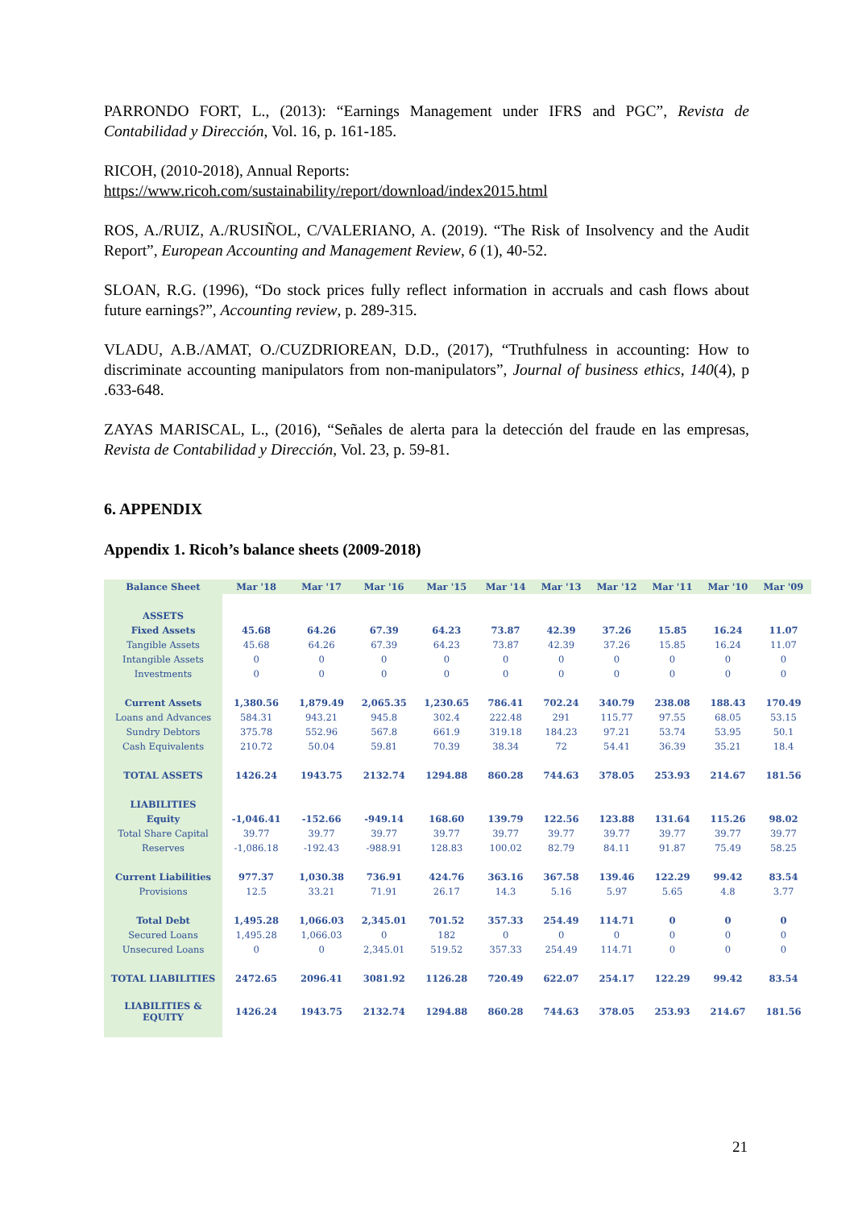PARRONDO FORT, L., (2013): “Earnings Management under IFRS and PGC”, Revista de Contabilidad y Dirección, Vol. 16, p. 161-185.
RICOH, (2010-2018), Annual Reports:
https://www.ricoh.com/sustainability/report/download/index2015.html
ROS, A./RUIZ, A./RUSIÑOL, C/VALERIANO, A. (2019). “The Risk of Insolvency and the Audit Report”, European Accounting and Management Review, 6 (1), 40-52.
SLOAN, R.G. (1996), “Do stock prices fully reflect information in accruals and cash flows about future earnings?”, Accounting review, p. 289-315.
VLADU, A.B./AMAT, O./CUZDRIOREAN, D.D., (2017), “Truthfulness in accounting: How to discriminate accounting manipulators from non-manipulators”, Journal of business ethics, 140(4), p .633-648.
ZAYAS MARISCAL, L., (2016), “Señales de alerta para la detección del fraude en las empresas, Revista de Contabilidad y Dirección, Vol. 23, p. 59-81.
6. APPENDIX
Appendix 1. Ricoh’s balance sheets (2009-2018)
| Balance Sheet | Mar '18 | Mar '17 | Mar '16 | Mar '15 | Mar '14 | Mar '13 | Mar '12 | Mar '11 | Mar '10 | Mar '09 |
| --- | --- | --- | --- | --- | --- | --- | --- | --- | --- | --- |
| ASSETS | | | | | | | | | | |
| Fixed Assets | 45.68 | 64.26 | 67.39 | 64.23 | 73.87 | 42.39 | 37.26 | 15.85 | 16.24 | 11.07 |
| Tangible Assets | 45.68 | 64.26 | 67.39 | 64.23 | 73.87 | 42.39 | 37.26 | 15.85 | 16.24 | 11.07 |
| Intangible Assets | 0 | 0 | 0 | 0 | 0 | 0 | 0 | 0 | 0 | 0 |
| Investments | 0 | 0 | 0 | 0 | 0 | 0 | 0 | 0 | 0 | 0 |
| Current Assets | 1,380.56 | 1,879.49 | 2,065.35 | 1,230.65 | 786.41 | 702.24 | 340.79 | 238.08 | 188.43 | 170.49 |
| Loans and Advances | 584.31 | 943.21 | 945.8 | 302.4 | 222.48 | 291 | 115.77 | 97.55 | 68.05 | 53.15 |
| Sundry Debtors | 375.78 | 552.96 | 567.8 | 661.9 | 319.18 | 184.23 | 97.21 | 53.74 | 53.95 | 50.1 |
| Cash Equivalents | 210.72 | 50.04 | 59.81 | 70.39 | 38.34 | 72 | 54.41 | 36.39 | 35.21 | 18.4 |
| TOTAL ASSETS | 1426.24 | 1943.75 | 2132.74 | 1294.88 | 860.28 | 744.63 | 378.05 | 253.93 | 214.67 | 181.56 |
| LIABILITIES | | | | | | | | | | |
| Equity | -1,046.41 | -152.66 | -949.14 | 168.60 | 139.79 | 122.56 | 123.88 | 131.64 | 115.26 | 98.02 |
| Total Share Capital | 39.77 | 39.77 | 39.77 | 39.77 | 39.77 | 39.77 | 39.77 | 39.77 | 39.77 | 39.77 |
| Reserves | -1,086.18 | -192.43 | -988.91 | 128.83 | 100.02 | 82.79 | 84.11 | 91.87 | 75.49 | 58.25 |
| Current Liabilities | 977.37 | 1,030.38 | 736.91 | 424.76 | 363.16 | 367.58 | 139.46 | 122.29 | 99.42 | 83.54 |
| Provisions | 12.5 | 33.21 | 71.91 | 26.17 | 14.3 | 5.16 | 5.97 | 5.65 | 4.8 | 3.77 |
| Total Debt | 1,495.28 | 1,066.03 | 2,345.01 | 701.52 | 357.33 | 254.49 | 114.71 | 0 | 0 | 0 |
| Secured Loans | 1,495.28 | 1,066.03 | 0 | 182 | 0 | 0 | 0 | 0 | 0 | 0 |
| Unsecured Loans | 0 | 0 | 2,345.01 | 519.52 | 357.33 | 254.49 | 114.71 | 0 | 0 | 0 |
| TOTAL LIABILITIES | 2472.65 | 2096.41 | 3081.92 | 1126.28 | 720.49 | 622.07 | 254.17 | 122.29 | 99.42 | 83.54 |
| LIABILITIES & EQUITY | 1426.24 | 1943.75 | 2132.74 | 1294.88 | 860.28 | 744.63 | 378.05 | 253.93 | 214.67 | 181.56 |
21